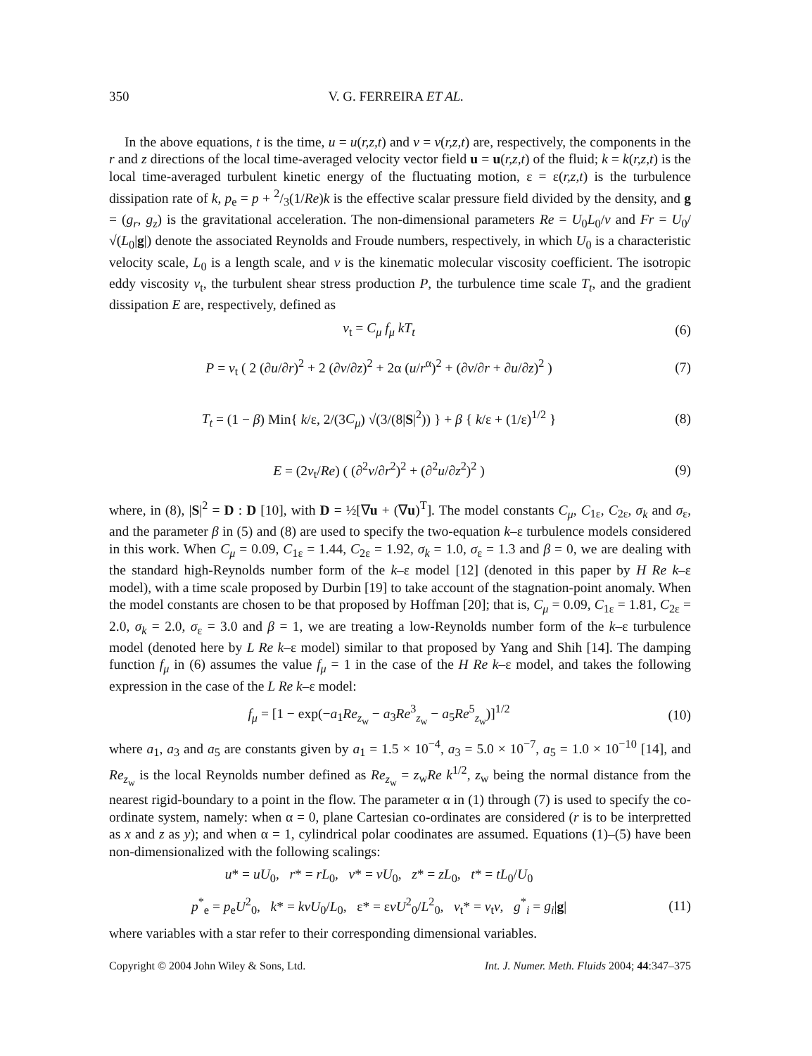350 V. G. FERREIRA ET AL.
In the above equations, t is the time, u = u(r,z,t) and v = v(r,z,t) are, respectively, the components in the r and z directions of the local time-averaged velocity vector field u = u(r,z,t) of the fluid; k = k(r,z,t) is the local time-averaged turbulent kinetic energy of the fluctuating motion, ε = ε(r,z,t) is the turbulence dissipation rate of k, p<sub>e</sub> = p + 2/3(1/Re)k is the effective scalar pressure field divided by the density, and g = (g<sub>r</sub>, g<sub>z</sub>) is the gravitational acceleration. The non-dimensional parameters Re = U<sub>0</sub>L<sub>0</sub>/v and Fr = U<sub>0</sub>/√(L<sub>0</sub>|g|) denote the associated Reynolds and Froude numbers, respectively, in which U<sub>0</sub> is a characteristic velocity scale, L<sub>0</sub> is a length scale, and v is the kinematic molecular viscosity coefficient. The isotropic eddy viscosity v<sub>t</sub>, the turbulent shear stress production P, the turbulence time scale T<sub>t</sub>, and the gradient dissipation E are, respectively, defined as
v<sub>t</sub> = C<sub>μ</sub> f<sub>μ</sub> kT<sub>t</sub> (6)
P = v<sub>t</sub> ( 2 (∂u/∂r)<sup>2</sup> + 2 (∂v/∂z)<sup>2</sup> + 2α (u/r<sup>α</sup>)<sup>2</sup> + (∂v/∂r + ∂u/∂z)<sup>2</sup> ) (7)
T<sub>t</sub> = (1 − β) Min{ k/ε, 2/(3C<sub>μ</sub>) √(3/(8|S|<sup>2</sup>)) } + β { k/ε + (1/ε)<sup>1/2</sup> } (8)
E = (2v<sub>t</sub>/Re) ( (∂<sup>2</sup>v/∂r<sup>2</sup>)<sup>2</sup> + (∂<sup>2</sup>u/∂z<sup>2</sup>)<sup>2</sup> ) (9)
where, in (8), |S|<sup>2</sup> = D : D [10], with D = ½[∇u + (∇u)<sup>T</sup>]. The model constants C<sub>μ</sub>, C<sub>1ε</sub>, C<sub>2ε</sub>, σ<sub>k</sub> and σ<sub>ε</sub>, and the parameter β in (5) and (8) are used to specify the two-equation k–ε turbulence models considered in this work. When C<sub>μ</sub> = 0.09, C<sub>1ε</sub> = 1.44, C<sub>2ε</sub> = 1.92, σ<sub>k</sub> = 1.0, σ<sub>ε</sub> = 1.3 and β = 0, we are dealing with the standard high-Reynolds number form of the k–ε model [12] (denoted in this paper by H Re k–ε model), with a time scale proposed by Durbin [19] to take account of the stagnation-point anomaly. When the model constants are chosen to be that proposed by Hoffman [20]; that is, C<sub>μ</sub> = 0.09, C<sub>1ε</sub> = 1.81, C<sub>2ε</sub> = 2.0, σ<sub>k</sub> = 2.0, σ<sub>ε</sub> = 3.0 and β = 1, we are treating a low-Reynolds number form of the k–ε turbulence model (denoted here by L Re k–ε model) similar to that proposed by Yang and Shih [14]. The damping function f<sub>μ</sub> in (6) assumes the value f<sub>μ</sub> = 1 in the case of the H Re k–ε model, and takes the following expression in the case of the L Re k–ε model:
f<sub>μ</sub> = [1 − exp(−a<sub>1</sub>Re<sub>z<sub>w</sub></sub> − a<sub>3</sub>Re<sup>3</sup><sub>z<sub>w</sub></sub> − a<sub>5</sub>Re<sup>5</sup><sub>z<sub>w</sub></sub>)]<sup>1/2</sup> (10)
where a<sub>1</sub>, a<sub>3</sub> and a<sub>5</sub> are constants given by a<sub>1</sub> = 1.5 × 10<sup>−4</sup>, a<sub>3</sub> = 5.0 × 10<sup>−7</sup>, a<sub>5</sub> = 1.0 × 10<sup>−10</sup> [14], and Re<sub>z<sub>w</sub></sub> is the local Reynolds number defined as Re<sub>z<sub>w</sub></sub> = z<sub>w</sub>Re k<sup>1/2</sup>, z<sub>w</sub> being the normal distance from the nearest rigid-boundary to a point in the flow. The parameter α in (1) through (7) is used to specify the co-ordinate system, namely: when α = 0, plane Cartesian co-ordinates are considered (r is to be interpretted as x and z as y); and when α = 1, cylindrical polar coodinates are assumed. Equations (1)–(5) have been non-dimensionalized with the following scalings:
u* = uU<sub>0</sub>, r* = rL<sub>0</sub>, v* = vU<sub>0</sub>, z* = zL<sub>0</sub>, t* = tL<sub>0</sub>/U<sub>0</sub>
p<sup>*</sup><sub>e</sub> = p<sub>e</sub>U<sup>2</sup><sub>0</sub>, k* = kvU<sub>0</sub>/L<sub>0</sub>, ε* = εvU<sup>2</sup><sub>0</sub>/L<sup>2</sup><sub>0</sub>, v<sub>t</sub>* = v<sub>t</sub>v, g<sup>*</sup><sub>i</sub> = g<sub>i</sub>|g| (11)
where variables with a star refer to their corresponding dimensional variables.
Copyright © 2004 John Wiley & Sons, Ltd. Int. J. Numer. Meth. Fluids 2004; 44:347–375